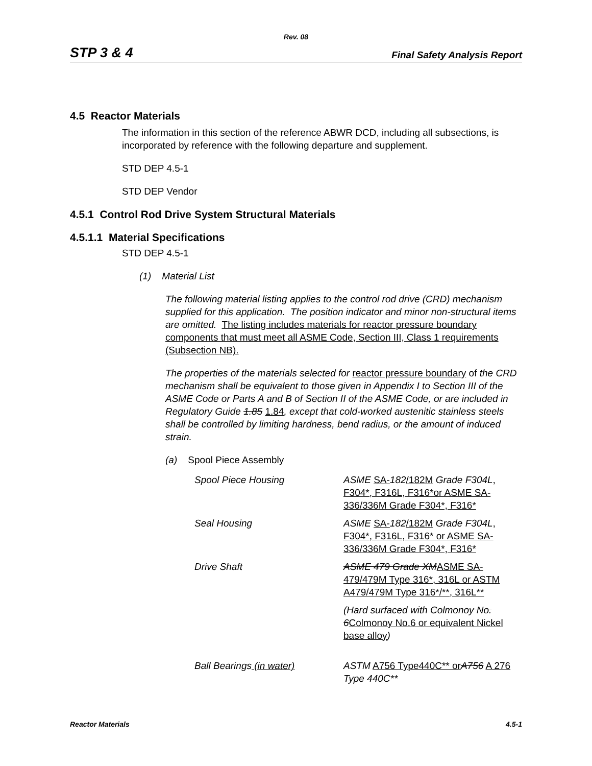Rev. 08
STP 3 & 4 Final Safety Analysis Report
4.5 Reactor Materials
The information in this section of the reference ABWR DCD, including all subsections, is incorporated by reference with the following departure and supplement.
STD DEP 4.5-1
STD DEP Vendor
4.5.1 Control Rod Drive System Structural Materials
4.5.1.1 Material Specifications
STD DEP 4.5-1
(1) Material List
The following material listing applies to the control rod drive (CRD) mechanism supplied for this application. The position indicator and minor non-structural items are omitted. The listing includes materials for reactor pressure boundary components that must meet all ASME Code, Section III, Class 1 requirements (Subsection NB).
The properties of the materials selected for reactor pressure boundary of the CRD mechanism shall be equivalent to those given in Appendix I to Section III of the ASME Code or Parts A and B of Section II of the ASME Code, or are included in Regulatory Guide 1.85 1.84, except that cold-worked austenitic stainless steels shall be controlled by limiting hardness, bend radius, or the amount of induced strain.
(a) Spool Piece Assembly
| Spool Piece Housing | ASME SA- 182 /182M Grade F304L , F304*, F316L, F316*or ASME SA-336/336M Grade F304*, F316* |
| Seal Housing | ASME SA- 182 /182M Grade F304L , F304*, F316L, F316* or ASME SA-336/336M Grade F304*, F316* |
| Drive Shaft | ASME 479 Grade XM ASME SA-479/479M Type 316*, 316L or ASTM A479/479M Type 316*/**, 316L** |
| | (Hard surfaced with Colmonoy No. 6 Colmonoy No.6 or equivalent Nickel base alloy ) |
| Ball Bearings (in water) | ASTM A756 Type440C** or A756 A 276 Type 440C** |
Reactor Materials 4.5-1